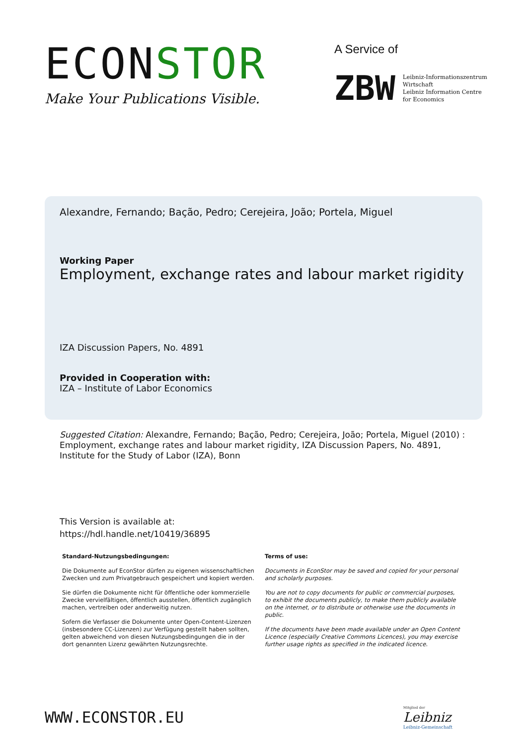ECONSTOR
Make Your Publications Visible.
A Service of
ZBW
Leibniz-Informationszentrum
Wirtschaft
Leibniz Information Centre
for Economics
Alexandre, Fernando; Bação, Pedro; Cerejeira, João; Portela, Miguel
Working Paper
Employment, exchange rates and labour market rigidity
IZA Discussion Papers, No. 4891
Provided in Cooperation with:
IZA – Institute of Labor Economics
Suggested Citation: Alexandre, Fernando; Bação, Pedro; Cerejeira, João; Portela, Miguel (2010) : Employment, exchange rates and labour market rigidity, IZA Discussion Papers, No. 4891, Institute for the Study of Labor (IZA), Bonn
This Version is available at:
https://hdl.handle.net/10419/36895
Standard-Nutzungsbedingungen:
Die Dokumente auf EconStor dürfen zu eigenen wissenschaftlichen Zwecken und zum Privatgebrauch gespeichert und kopiert werden.
Sie dürfen die Dokumente nicht für öffentliche oder kommerzielle Zwecke vervielfältigen, öffentlich ausstellen, öffentlich zugänglich machen, vertreiben oder anderweitig nutzen.
Sofern die Verfasser die Dokumente unter Open-Content-Lizenzen (insbesondere CC-Lizenzen) zur Verfügung gestellt haben sollten, gelten abweichend von diesen Nutzungsbedingungen die in der dort genannten Lizenz gewährten Nutzungsrechte.
Terms of use:
Documents in EconStor may be saved and copied for your personal and scholarly purposes.
You are not to copy documents for public or commercial purposes, to exhibit the documents publicly, to make them publicly available on the internet, or to distribute or otherwise use the documents in public.
If the documents have been made available under an Open Content Licence (especially Creative Commons Licences), you may exercise further usage rights as specified in the indicated licence.
WWW.ECONSTOR.EU
Mitglied der
Leibniz
Leibniz-Gemeinschaft